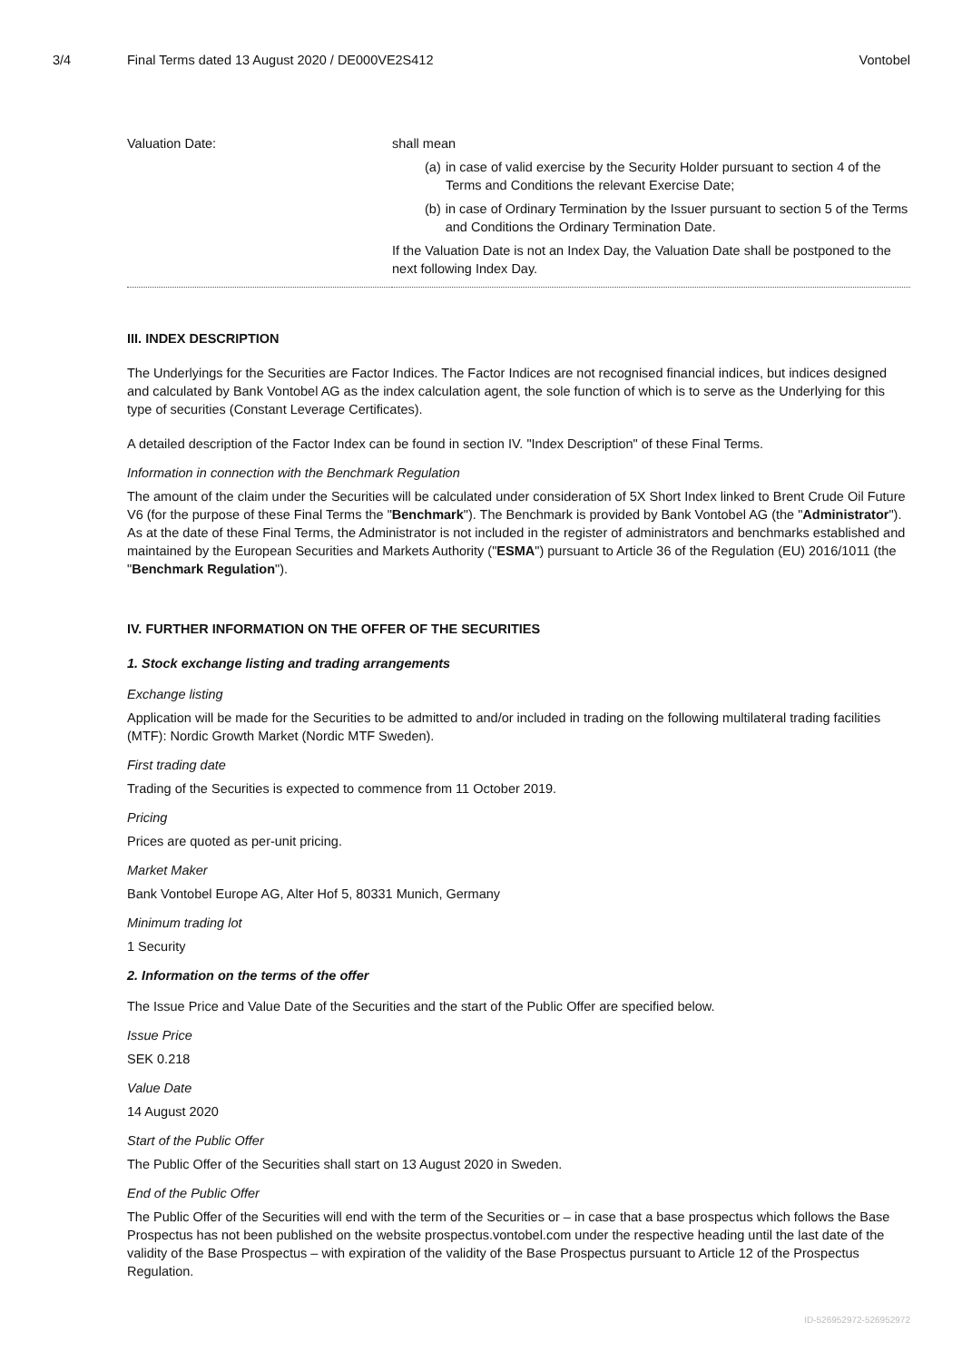3/4 Final Terms dated 13 August 2020 / DE000VE2S412 Vontobel
| Valuation Date: | shall mean (a) in case of valid exercise by the Security Holder pursuant to section 4 of the Terms and Conditions the relevant Exercise Date; (b) in case of Ordinary Termination by the Issuer pursuant to section 5 of the Terms and Conditions the Ordinary Termination Date. If the Valuation Date is not an Index Day, the Valuation Date shall be postponed to the next following Index Day. |
III. INDEX DESCRIPTION
The Underlyings for the Securities are Factor Indices. The Factor Indices are not recognised financial indices, but indices designed and calculated by Bank Vontobel AG as the index calculation agent, the sole function of which is to serve as the Underlying for this type of securities (Constant Leverage Certificates).
A detailed description of the Factor Index can be found in section IV. "Index Description" of these Final Terms.
Information in connection with the Benchmark Regulation
The amount of the claim under the Securities will be calculated under consideration of 5X Short Index linked to Brent Crude Oil Future V6 (for the purpose of these Final Terms the "Benchmark"). The Benchmark is provided by Bank Vontobel AG (the "Administrator"). As at the date of these Final Terms, the Administrator is not included in the register of administrators and benchmarks established and maintained by the European Securities and Markets Authority ("ESMA") pursuant to Article 36 of the Regulation (EU) 2016/1011 (the "Benchmark Regulation").
IV. FURTHER INFORMATION ON THE OFFER OF THE SECURITIES
1. Stock exchange listing and trading arrangements
Exchange listing
Application will be made for the Securities to be admitted to and/or included in trading on the following multilateral trading facilities (MTF): Nordic Growth Market (Nordic MTF Sweden).
First trading date
Trading of the Securities is expected to commence from 11 October 2019.
Pricing
Prices are quoted as per-unit pricing.
Market Maker
Bank Vontobel Europe AG, Alter Hof 5, 80331 Munich, Germany
Minimum trading lot
1 Security
2. Information on the terms of the offer
The Issue Price and Value Date of the Securities and the start of the Public Offer are specified below.
Issue Price
SEK 0.218
Value Date
14 August 2020
Start of the Public Offer
The Public Offer of the Securities shall start on 13 August 2020 in Sweden.
End of the Public Offer
The Public Offer of the Securities will end with the term of the Securities or – in case that a base prospectus which follows the Base Prospectus has not been published on the website prospectus.vontobel.com under the respective heading until the last date of the validity of the Base Prospectus – with expiration of the validity of the Base Prospectus pursuant to Article 12 of the Prospectus Regulation.
ID-526952972-526952972